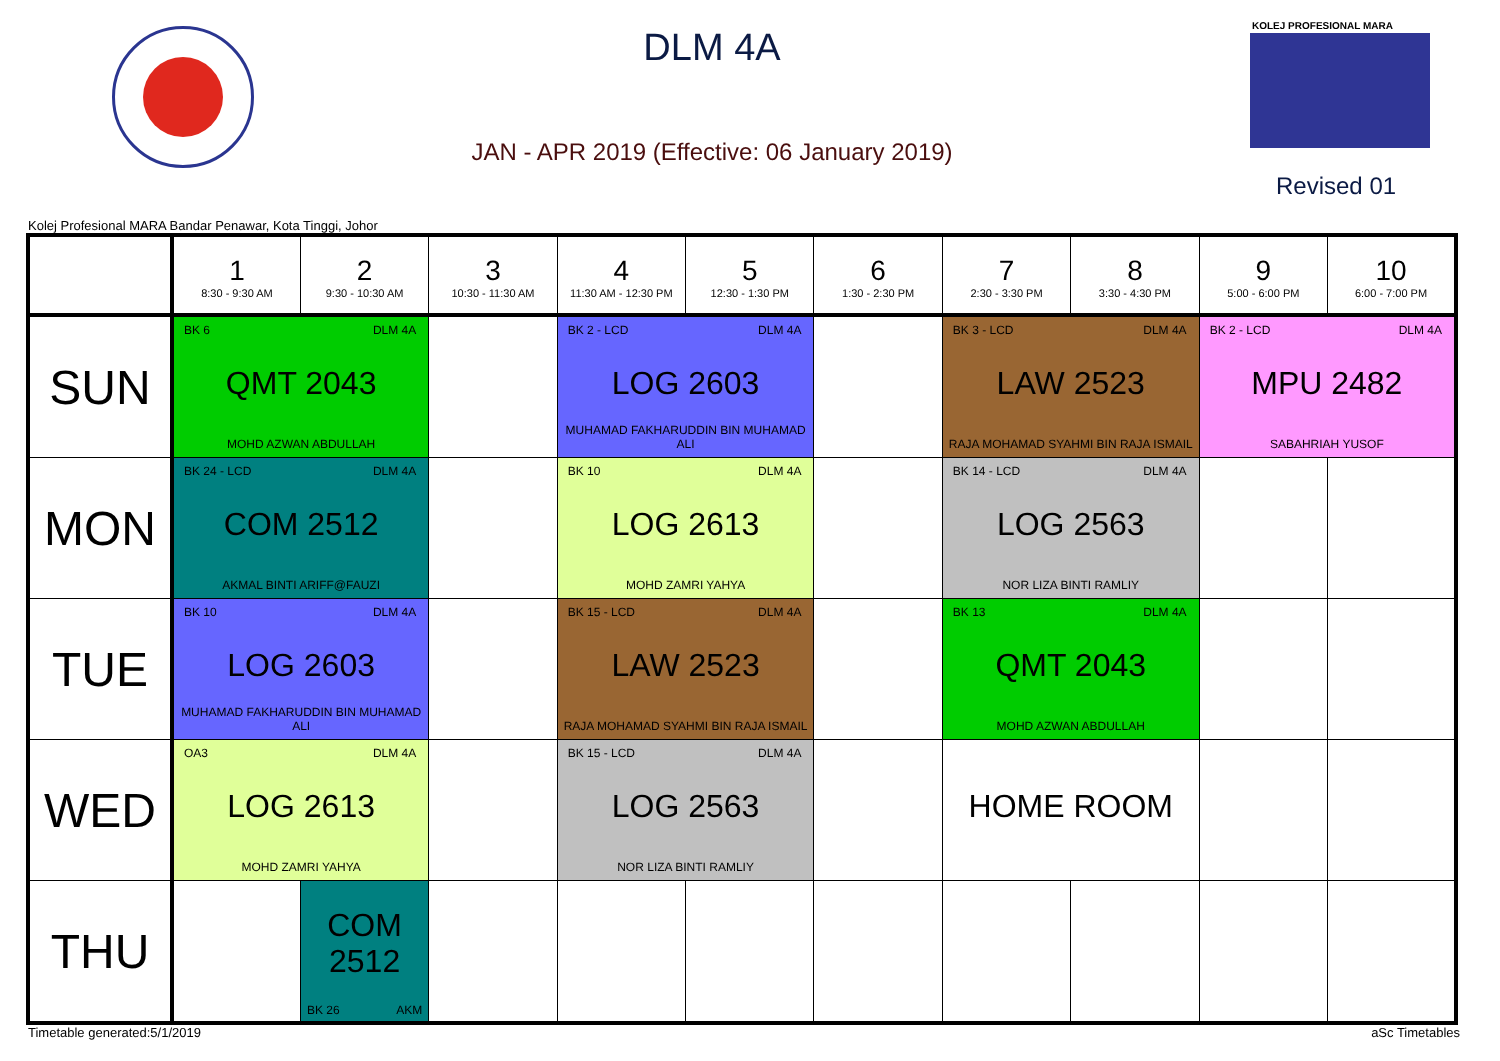DLM 4A
JAN - APR 2019 (Effective: 06 January 2019)
KOLEJ PROFESIONAL MARA
Revised 01
Kolej Profesional MARA Bandar Penawar, Kota Tinggi, Johor
| | 1 8:30 - 9:30 AM | 2 9:30 - 10:30 AM | 3 10:30 - 11:30 AM | 4 11:30 AM - 12:30 PM | 5 12:30 - 1:30 PM | 6 1:30 - 2:30 PM | 7 2:30 - 3:30 PM | 8 3:30 - 4:30 PM | 9 5:00 - 6:00 PM | 10 6:00 - 7:00 PM |
| --- | --- | --- | --- | --- | --- | --- | --- | --- | --- | --- |
| SUN | BK 6 DLM 4A QMT 2043 MOHD AZWAN ABDULLAH | | | BK 2 - LCD DLM 4A LOG 2603 MUHAMAD FAKHARUDDIN BIN MUHAMAD ALI | | | BK 3 - LCD DLM 4A LAW 2523 RAJA MOHAMAD SYAHMI BIN RAJA ISMAIL | | BK 2 - LCD DLM 4A MPU 2482 SABAHRIAH YUSOF | |
| MON | BK 24 - LCD DLM 4A COM 2512 AKMAL BINTI ARIFF@FAUZI | | | BK 10 DLM 4A LOG 2613 MOHD ZAMRI YAHYA | | | BK 14 - LCD DLM 4A LOG 2563 NOR LIZA BINTI RAMLIY | | | |
| TUE | BK 10 DLM 4A LOG 2603 MUHAMAD FAKHARUDDIN BIN MUHAMAD ALI | | | BK 15 - LCD DLM 4A LAW 2523 RAJA MOHAMAD SYAHMI BIN RAJA ISMAIL | | | BK 13 DLM 4A QMT 2043 MOHD AZWAN ABDULLAH | | | |
| WED | OA3 DLM 4A LOG 2613 MOHD ZAMRI YAHYA | | | BK 15 - LCD DLM 4A LOG 2563 NOR LIZA BINTI RAMLIY | | | HOME ROOM | | | |
| THU | | COM 2512 BK 26 AKM | | | | | | | | |
Timetable generated:5/1/2019 aSc Timetables